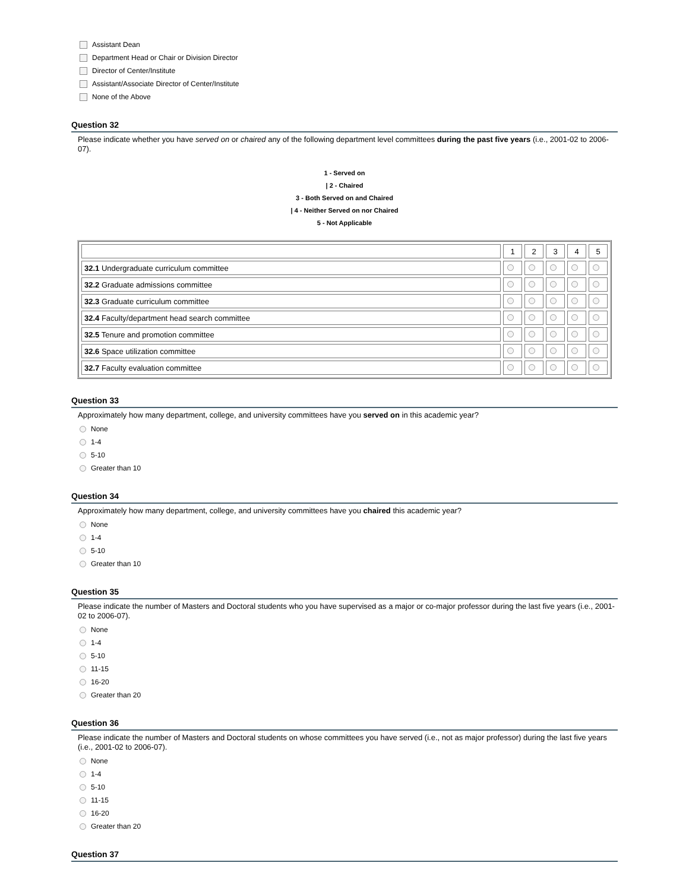Assistant Dean
Department Head or Chair or Division Director
Director of Center/Institute
Assistant/Associate Director of Center/Institute
None of the Above
Question 32
Please indicate whether you have served on or chaired any of the following department level committees during the past five years (i.e., 2001-02 to 2006-07).
1 - Served on
| 2 - Chaired
3 - Both Served on and Chaired
| 4 - Neither Served on nor Chaired
5 - Not Applicable
| | 1 | 2 | 3 | 4 | 5 |
| 32.1 Undergraduate curriculum committee | | | | | |
| 32.2 Graduate admissions committee | | | | | |
| 32.3 Graduate curriculum committee | | | | | |
| 32.4 Faculty/department head search committee | | | | | |
| 32.5 Tenure and promotion committee | | | | | |
| 32.6 Space utilization committee | | | | | |
| 32.7 Faculty evaluation committee | | | | | |
Question 33
Approximately how many department, college, and university committees have you served on in this academic year?
None
1-4
5-10
Greater than 10
Question 34
Approximately how many department, college, and university committees have you chaired this academic year?
None
1-4
5-10
Greater than 10
Question 35
Please indicate the number of Masters and Doctoral students who you have supervised as a major or co-major professor during the last five years (i.e., 2001-02 to 2006-07).
None
1-4
5-10
11-15
16-20
Greater than 20
Question 36
Please indicate the number of Masters and Doctoral students on whose committees you have served (i.e., not as major professor) during the last five years (i.e., 2001-02 to 2006-07).
None
1-4
5-10
11-15
16-20
Greater than 20
Question 37